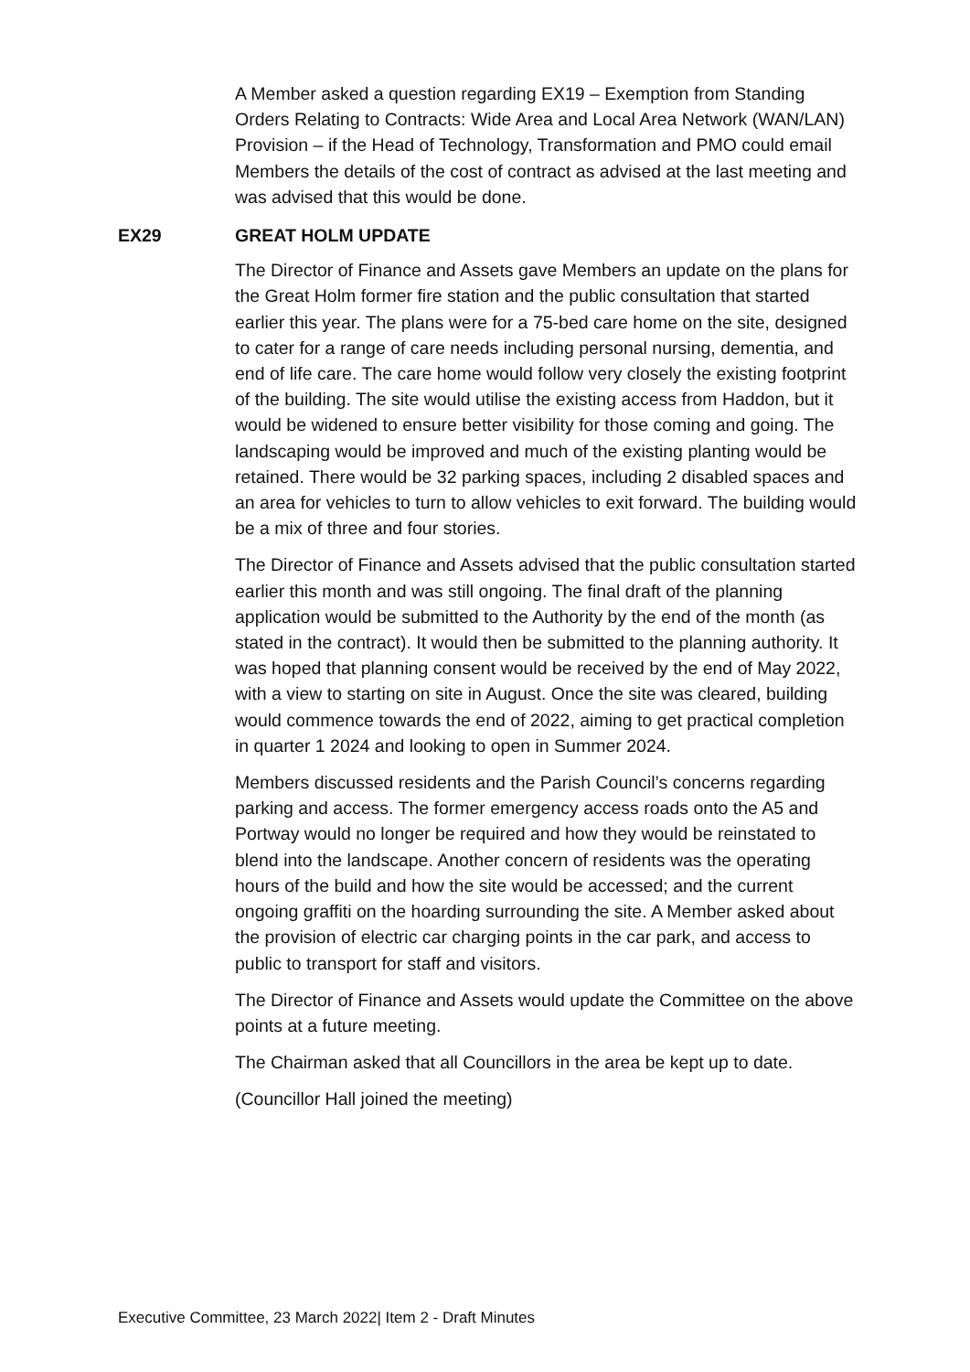A Member asked a question regarding EX19 – Exemption from Standing Orders Relating to Contracts: Wide Area and Local Area Network (WAN/LAN) Provision – if the Head of Technology, Transformation and PMO could email Members the details of the cost of contract as advised at the last meeting and was advised that this would be done.
EX29 GREAT HOLM UPDATE
The Director of Finance and Assets gave Members an update on the plans for the Great Holm former fire station and the public consultation that started earlier this year. The plans were for a 75-bed care home on the site, designed to cater for a range of care needs including personal nursing, dementia, and end of life care. The care home would follow very closely the existing footprint of the building. The site would utilise the existing access from Haddon, but it would be widened to ensure better visibility for those coming and going. The landscaping would be improved and much of the existing planting would be retained. There would be 32 parking spaces, including 2 disabled spaces and an area for vehicles to turn to allow vehicles to exit forward. The building would be a mix of three and four stories.
The Director of Finance and Assets advised that the public consultation started earlier this month and was still ongoing. The final draft of the planning application would be submitted to the Authority by the end of the month (as stated in the contract). It would then be submitted to the planning authority. It was hoped that planning consent would be received by the end of May 2022, with a view to starting on site in August. Once the site was cleared, building would commence towards the end of 2022, aiming to get practical completion in quarter 1 2024 and looking to open in Summer 2024.
Members discussed residents and the Parish Council’s concerns regarding parking and access. The former emergency access roads onto the A5 and Portway would no longer be required and how they would be reinstated to blend into the landscape. Another concern of residents was the operating hours of the build and how the site would be accessed; and the current ongoing graffiti on the hoarding surrounding the site. A Member asked about the provision of electric car charging points in the car park, and access to public to transport for staff and visitors.
The Director of Finance and Assets would update the Committee on the above points at a future meeting.
The Chairman asked that all Councillors in the area be kept up to date.
(Councillor Hall joined the meeting)
Executive Committee, 23 March 2022| Item 2 - Draft Minutes